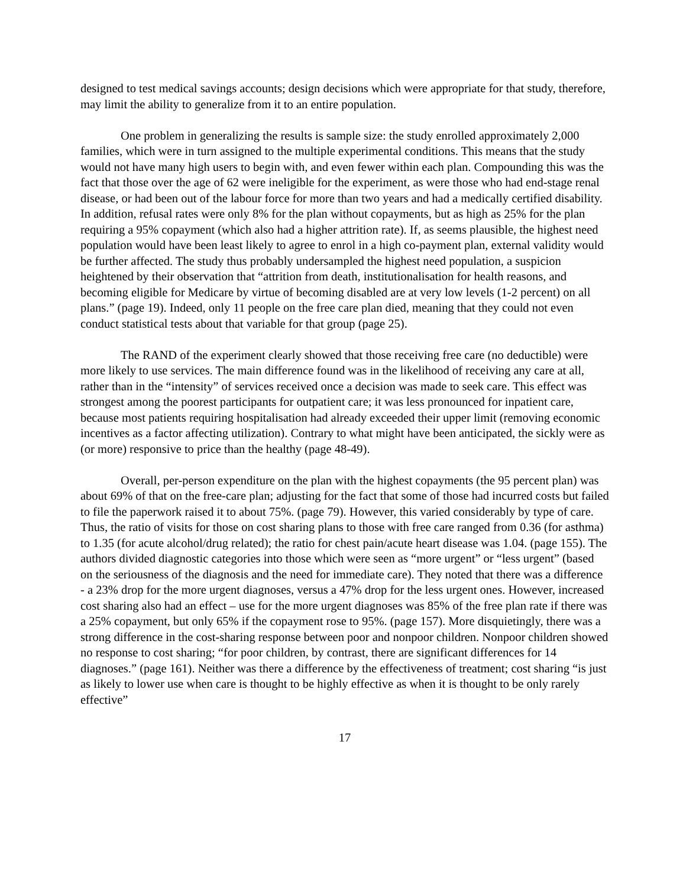designed to test medical savings accounts; design decisions which were appropriate for that study, therefore, may limit the ability to generalize from it to an entire population.
One problem in generalizing the results is sample size: the study enrolled approximately 2,000 families, which were in turn assigned to the multiple experimental conditions. This means that the study would not have many high users to begin with, and even fewer within each plan. Compounding this was the fact that those over the age of 62 were ineligible for the experiment, as were those who had end-stage renal disease, or had been out of the labour force for more than two years and had a medically certified disability. In addition, refusal rates were only 8% for the plan without copayments, but as high as 25% for the plan requiring a 95% copayment (which also had a higher attrition rate). If, as seems plausible, the highest need population would have been least likely to agree to enrol in a high co-payment plan, external validity would be further affected. The study thus probably undersampled the highest need population, a suspicion heightened by their observation that “attrition from death, institutionalisation for health reasons, and becoming eligible for Medicare by virtue of becoming disabled are at very low levels (1-2 percent) on all plans.” (page 19). Indeed, only 11 people on the free care plan died, meaning that they could not even conduct statistical tests about that variable for that group (page 25).
The RAND of the experiment clearly showed that those receiving free care (no deductible) were more likely to use services. The main difference found was in the likelihood of receiving any care at all, rather than in the “intensity” of services received once a decision was made to seek care. This effect was strongest among the poorest participants for outpatient care; it was less pronounced for inpatient care, because most patients requiring hospitalisation had already exceeded their upper limit (removing economic incentives as a factor affecting utilization). Contrary to what might have been anticipated, the sickly were as (or more) responsive to price than the healthy (page 48-49).
Overall, per-person expenditure on the plan with the highest copayments (the 95 percent plan) was about 69% of that on the free-care plan; adjusting for the fact that some of those had incurred costs but failed to file the paperwork raised it to about 75%. (page 79). However, this varied considerably by type of care. Thus, the ratio of visits for those on cost sharing plans to those with free care ranged from 0.36 (for asthma) to 1.35 (for acute alcohol/drug related); the ratio for chest pain/acute heart disease was 1.04. (page 155). The authors divided diagnostic categories into those which were seen as “more urgent” or “less urgent” (based on the seriousness of the diagnosis and the need for immediate care). They noted that there was a difference - a 23% drop for the more urgent diagnoses, versus a 47% drop for the less urgent ones. However, increased cost sharing also had an effect – use for the more urgent diagnoses was 85% of the free plan rate if there was a 25% copayment, but only 65% if the copayment rose to 95%. (page 157). More disquietingly, there was a strong difference in the cost-sharing response between poor and nonpoor children. Nonpoor children showed no response to cost sharing; “for poor children, by contrast, there are significant differences for 14 diagnoses.” (page 161). Neither was there a difference by the effectiveness of treatment; cost sharing “is just as likely to lower use when care is thought to be highly effective as when it is thought to be only rarely effective”
17